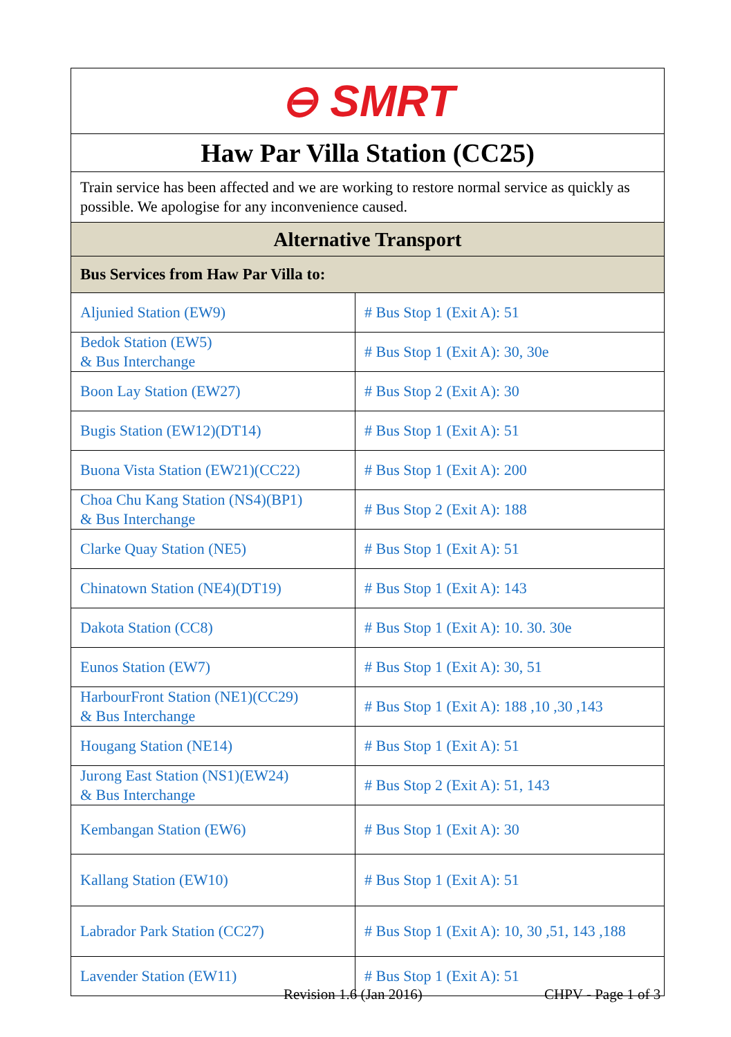| ⊖ SMRT | |
| Haw Par Villa Station (CC25) | |
| Train service has been affected and we are working to restore normal service as quickly as possible. We apologise for any inconvenience caused. | |
| Alternative Transport | |
| Bus Services from Haw Par Villa to: | |
| Aljunied Station (EW9) | # Bus Stop 1 (Exit A): 51 |
| Bedok Station (EW5) & Bus Interchange | # Bus Stop 1 (Exit A): 30, 30e |
| Boon Lay Station (EW27) | # Bus Stop 2 (Exit A): 30 |
| Bugis Station (EW12)(DT14) | # Bus Stop 1 (Exit A): 51 |
| Buona Vista Station (EW21)(CC22) | # Bus Stop 1 (Exit A): 200 |
| Choa Chu Kang Station (NS4)(BP1) & Bus Interchange | # Bus Stop 2 (Exit A): 188 |
| Clarke Quay Station (NE5) | # Bus Stop 1 (Exit A): 51 |
| Chinatown Station (NE4)(DT19) | # Bus Stop 1 (Exit A): 143 |
| Dakota Station (CC8) | # Bus Stop 1 (Exit A): 10. 30. 30e |
| Eunos Station (EW7) | # Bus Stop 1 (Exit A): 30, 51 |
| HarbourFront Station (NE1)(CC29) & Bus Interchange | # Bus Stop 1 (Exit A): 188 ,10 ,30 ,143 |
| Hougang Station (NE14) | # Bus Stop 1 (Exit A): 51 |
| Jurong East Station (NS1)(EW24) & Bus Interchange | # Bus Stop 2 (Exit A): 51, 143 |
| Kembangan Station (EW6) | # Bus Stop 1 (Exit A): 30 |
| Kallang Station (EW10) | # Bus Stop 1 (Exit A): 51 |
| Labrador Park Station (CC27) | # Bus Stop 1 (Exit A): 10, 30 ,51, 143 ,188 |
| Lavender Station (EW11) | # Bus Stop 1 (Exit A): 51 |
Revision 1.6 (Jan 2016) CHPV - Page 1 of 3